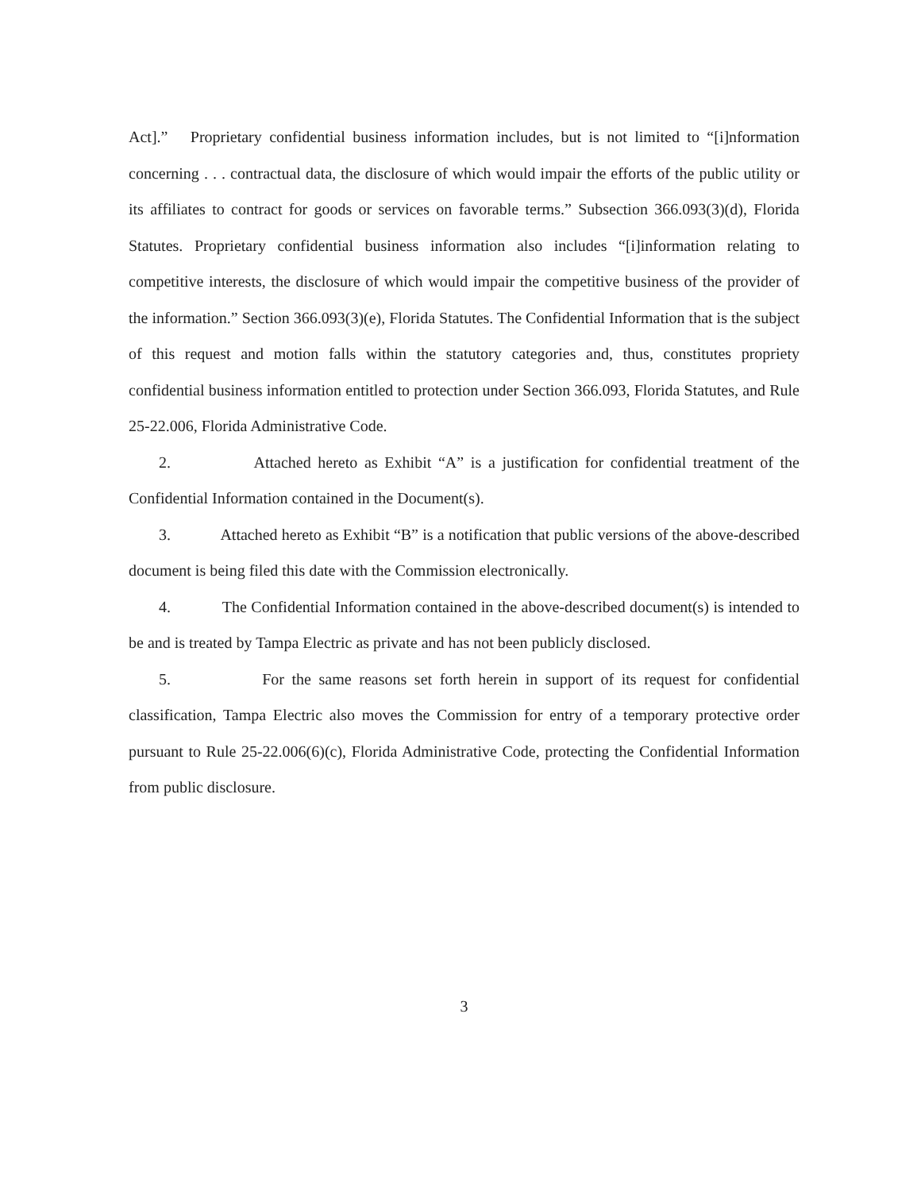Act].” Proprietary confidential business information includes, but is not limited to “[i]nformation concerning . . . contractual data, the disclosure of which would impair the efforts of the public utility or its affiliates to contract for goods or services on favorable terms.” Subsection 366.093(3)(d), Florida Statutes. Proprietary confidential business information also includes “[i]information relating to competitive interests, the disclosure of which would impair the competitive business of the provider of the information.” Section 366.093(3)(e), Florida Statutes. The Confidential Information that is the subject of this request and motion falls within the statutory categories and, thus, constitutes propriety confidential business information entitled to protection under Section 366.093, Florida Statutes, and Rule 25-22.006, Florida Administrative Code.
2. Attached hereto as Exhibit “A” is a justification for confidential treatment of the Confidential Information contained in the Document(s).
3. Attached hereto as Exhibit “B” is a notification that public versions of the above-described document is being filed this date with the Commission electronically.
4. The Confidential Information contained in the above-described document(s) is intended to be and is treated by Tampa Electric as private and has not been publicly disclosed.
5. For the same reasons set forth herein in support of its request for confidential classification, Tampa Electric also moves the Commission for entry of a temporary protective order pursuant to Rule 25-22.006(6)(c), Florida Administrative Code, protecting the Confidential Information from public disclosure.
3